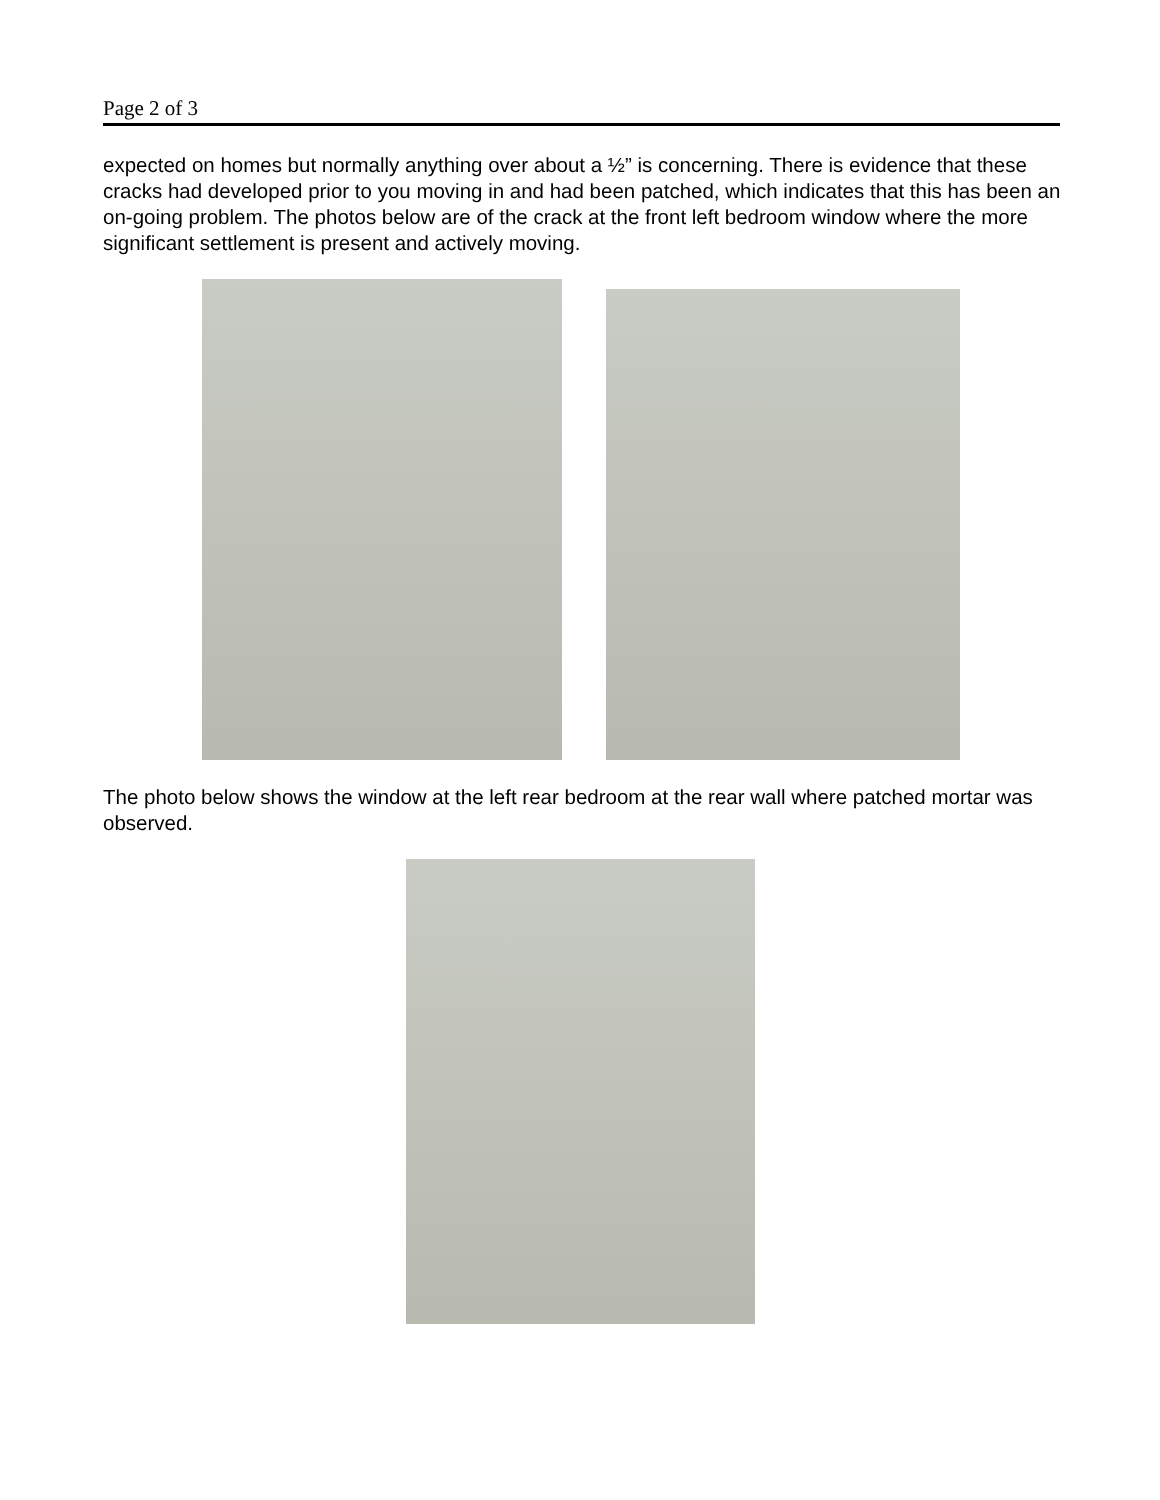Page 2 of 3
expected on homes but normally anything over about a ½” is concerning. There is evidence that these cracks had developed prior to you moving in and had been patched, which indicates that this has been an on-going problem. The photos below are of the crack at the front left bedroom window where the more significant settlement is present and actively moving.
The photo below shows the window at the left rear bedroom at the rear wall where patched mortar was observed.